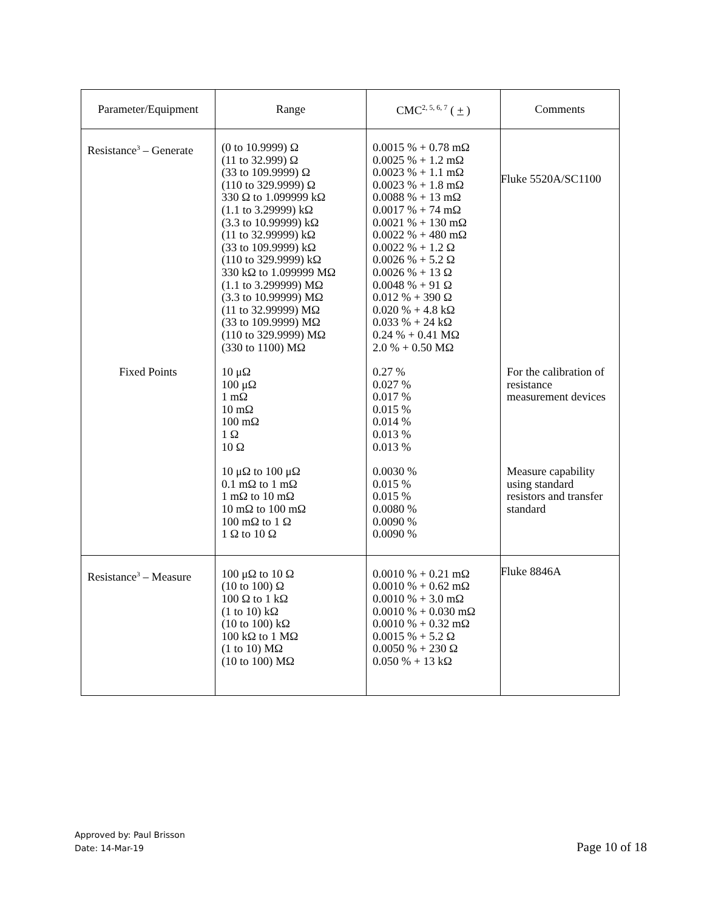| Parameter/Equipment | Range | CMC<sup>2, 5, 6, 7</sup> ( + ) | Comments |
| --- | --- | --- | --- |
| Resistance<sup>3</sup> – Generate | (0 to 10.9999) Ω (11 to 32.999) Ω (33 to 109.9999) Ω (110 to 329.9999) Ω 330 Ω to 1.099999 kΩ (1.1 to 3.29999) kΩ (3.3 to 10.99999) kΩ (11 to 32.99999) kΩ (33 to 109.9999) kΩ (110 to 329.9999) kΩ 330 kΩ to 1.099999 MΩ (1.1 to 3.299999) MΩ (3.3 to 10.99999) MΩ (11 to 32.99999) MΩ (33 to 109.9999) MΩ (110 to 329.9999) MΩ (330 to 1100) MΩ | 0.0015 % + 0.78 mΩ 0.0025 % + 1.2 mΩ 0.0023 % + 1.1 mΩ 0.0023 % + 1.8 mΩ 0.0088 % + 13 mΩ 0.0017 % + 74 mΩ 0.0021 % + 130 mΩ 0.0022 % + 480 mΩ 0.0022 % + 1.2 Ω 0.0026 % + 5.2 Ω 0.0026 % + 13 Ω 0.0048 % + 91 Ω 0.012 % + 390 Ω 0.020 % + 4.8 kΩ 0.033 % + 24 kΩ 0.24 % + 0.41 MΩ 2.0 % + 0.50 MΩ | Fluke 5520A/SC1100 |
| Fixed Points | 10 μΩ 100 μΩ 1 mΩ 10 mΩ 100 mΩ 1 Ω 10 Ω | 0.27 % 0.027 % 0.017 % 0.015 % 0.014 % 0.013 % 0.013 % | For the calibration of resistance measurement devices |
| | 10 μΩ to 100 μΩ 0.1 mΩ to 1 mΩ 1 mΩ to 10 mΩ 10 mΩ to 100 mΩ 100 mΩ to 1 Ω 1 Ω to 10 Ω | 0.0030 % 0.015 % 0.015 % 0.0080 % 0.0090 % 0.0090 % | Measure capability using standard resistors and transfer standard |
| Resistance<sup>3</sup> – Measure | 100 μΩ to 10 Ω (10 to 100) Ω 100 Ω to 1 kΩ (1 to 10) kΩ (10 to 100) kΩ 100 kΩ to 1 MΩ (1 to 10) MΩ (10 to 100) MΩ | 0.0010 % + 0.21 mΩ 0.0010 % + 0.62 mΩ 0.0010 % + 3.0 mΩ 0.0010 % + 0.030 mΩ 0.0010 % + 0.32 mΩ 0.0015 % + 5.2 Ω 0.0050 % + 230 Ω 0.050 % + 13 kΩ | Fluke 8846A |
Approved by: Paul Brisson
Date: 14-Mar-19
Page 10 of 18